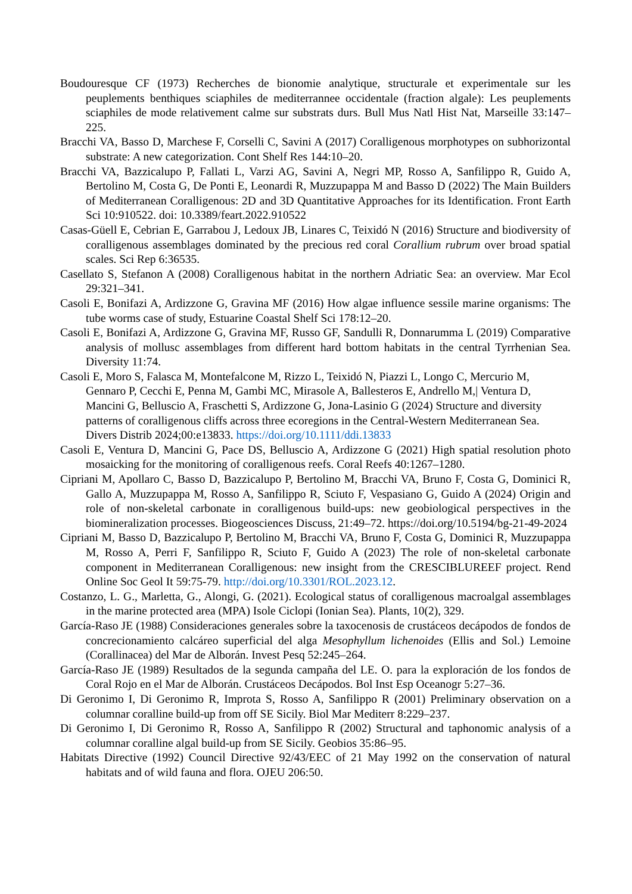Boudouresque CF (1973) Recherches de bionomie analytique, structurale et experimentale sur les peuplements benthiques sciaphiles de mediterrannee occidentale (fraction algale): Les peuplements sciaphiles de mode relativement calme sur substrats durs. Bull Mus Natl Hist Nat, Marseille 33:147–225.
Bracchi VA, Basso D, Marchese F, Corselli C, Savini A (2017) Coralligenous morphotypes on subhorizontal substrate: A new categorization. Cont Shelf Res 144:10–20.
Bracchi VA, Bazzicalupo P, Fallati L, Varzi AG, Savini A, Negri MP, Rosso A, Sanfilippo R, Guido A, Bertolino M, Costa G, De Ponti E, Leonardi R, Muzzupappa M and Basso D (2022) The Main Builders of Mediterranean Coralligenous: 2D and 3D Quantitative Approaches for its Identification. Front Earth Sci 10:910522. doi: 10.3389/feart.2022.910522
Casas-Güell E, Cebrian E, Garrabou J, Ledoux JB, Linares C, Teixidó N (2016) Structure and biodiversity of coralligenous assemblages dominated by the precious red coral Corallium rubrum over broad spatial scales. Sci Rep 6:36535.
Casellato S, Stefanon A (2008) Coralligenous habitat in the northern Adriatic Sea: an overview. Mar Ecol 29:321–341.
Casoli E, Bonifazi A, Ardizzone G, Gravina MF (2016) How algae influence sessile marine organisms: The tube worms case of study, Estuarine Coastal Shelf Sci 178:12–20.
Casoli E, Bonifazi A, Ardizzone G, Gravina MF, Russo GF, Sandulli R, Donnarumma L (2019) Comparative analysis of mollusc assemblages from different hard bottom habitats in the central Tyrrhenian Sea. Diversity 11:74.
Casoli E, Moro S, Falasca M, Montefalcone M, Rizzo L, Teixidó N, Piazzi L, Longo C, Mercurio M, Gennaro P, Cecchi E, Penna M, Gambi MC, Mirasole A, Ballesteros E, Andrello M,| Ventura D, Mancini G, Belluscio A, Fraschetti S, Ardizzone G, Jona-Lasinio G (2024) Structure and diversity patterns of coralligenous cliffs across three ecoregions in the Central-Western Mediterranean Sea. Divers Distrib 2024;00:e13833. https://doi.org/10.1111/ddi.13833
Casoli E, Ventura D, Mancini G, Pace DS, Belluscio A, Ardizzone G (2021) High spatial resolution photo mosaicking for the monitoring of coralligenous reefs. Coral Reefs 40:1267–1280.
Cipriani M, Apollaro C, Basso D, Bazzicalupo P, Bertolino M, Bracchi VA, Bruno F, Costa G, Dominici R, Gallo A, Muzzupappa M, Rosso A, Sanfilippo R, Sciuto F, Vespasiano G, Guido A (2024) Origin and role of non-skeletal carbonate in coralligenous build-ups: new geobiological perspectives in the biomineralization processes. Biogeosciences Discuss, 21:49–72. https://doi.org/10.5194/bg-21-49-2024
Cipriani M, Basso D, Bazzicalupo P, Bertolino M, Bracchi VA, Bruno F, Costa G, Dominici R, Muzzupappa M, Rosso A, Perri F, Sanfilippo R, Sciuto F, Guido A (2023) The role of non-skeletal carbonate component in Mediterranean Coralligenous: new insight from the CRESCIBLUREEF project. Rend Online Soc Geol It 59:75-79. http://doi.org/10.3301/ROL.2023.12.
Costanzo, L. G., Marletta, G., Alongi, G. (2021). Ecological status of coralligenous macroalgal assemblages in the marine protected area (MPA) Isole Ciclopi (Ionian Sea). Plants, 10(2), 329.
García-Raso JE (1988) Consideraciones generales sobre la taxocenosis de crustáceos decápodos de fondos de concrecionamiento calcáreo superficial del alga Mesophyllum lichenoides (Ellis and Sol.) Lemoine (Corallinacea) del Mar de Alborán. Invest Pesq 52:245–264.
García-Raso JE (1989) Resultados de la segunda campaña del LE. O. para la exploración de los fondos de Coral Rojo en el Mar de Alborán. Crustáceos Decápodos. Bol Inst Esp Oceanogr 5:27–36.
Di Geronimo I, Di Geronimo R, Improta S, Rosso A, Sanfilippo R (2001) Preliminary observation on a columnar coralline build-up from off SE Sicily. Biol Mar Mediterr 8:229–237.
Di Geronimo I, Di Geronimo R, Rosso A, Sanfilippo R (2002) Structural and taphonomic analysis of a columnar coralline algal build-up from SE Sicily. Geobios 35:86–95.
Habitats Directive (1992) Council Directive 92/43/EEC of 21 May 1992 on the conservation of natural habitats and of wild fauna and flora. OJEU 206:50.